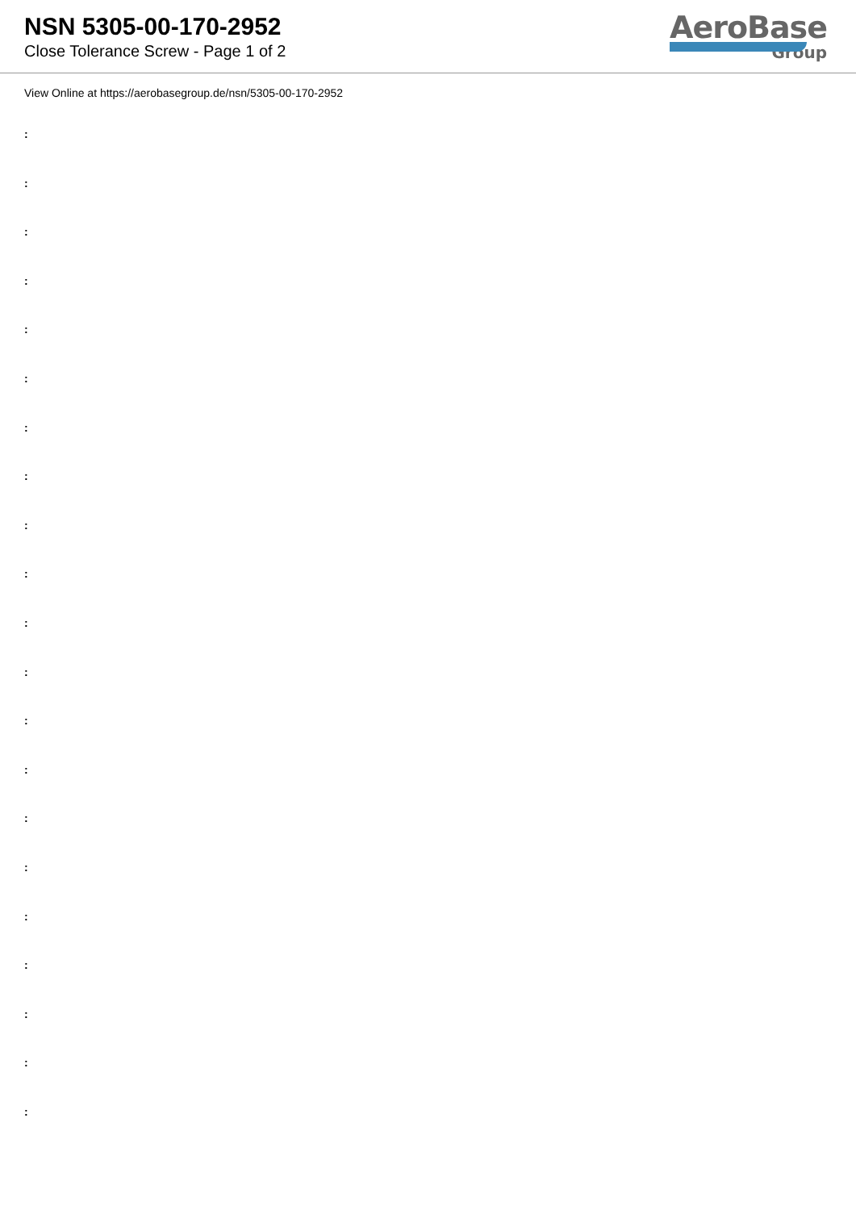NSN 5305-00-170-2952
Close Tolerance Screw - Page 1 of 2
AeroBase
Group
View Online at https://aerobasegroup.de/nsn/5305-00-170-2952
:
:
:
:
:
:
:
:
:
:
:
:
:
:
:
:
:
:
:
:
: